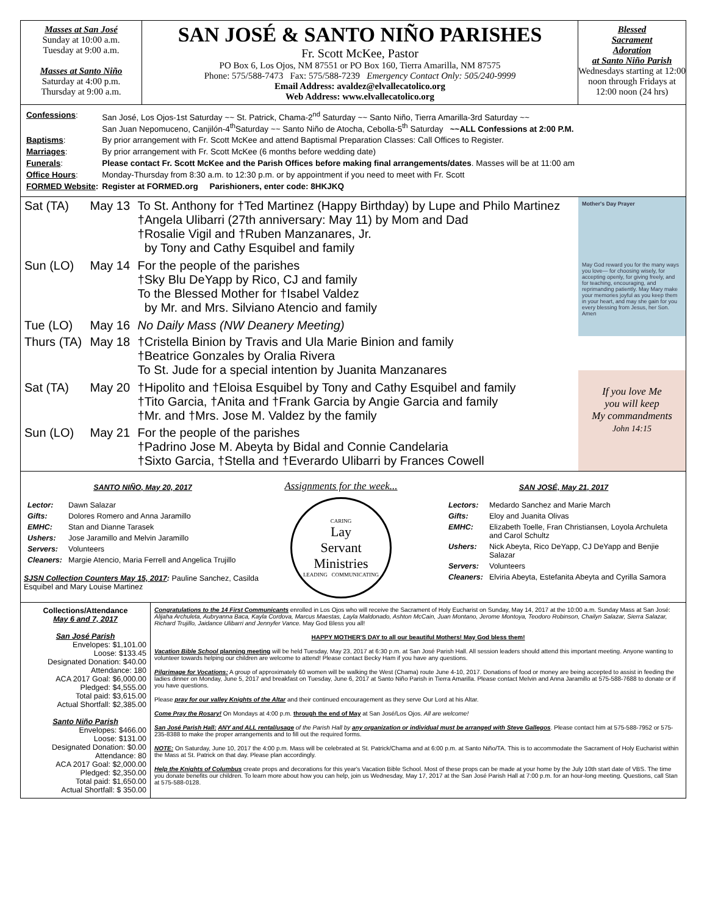Masses at San José
Sunday at 10:00 a.m.
Tuesday at 9:00 a.m.
Masses at Santo Niño
Saturday at 4:00 p.m.
Thursday at 9:00 a.m.
SAN JOSÉ & SANTO NIÑO PARISHES
Fr. Scott McKee, Pastor
PO Box 6, Los Ojos, NM 87551 or PO Box 160, Tierra Amarilla, NM 87575
Phone: 575/588-7473 Fax: 575/588-7239 Emergency Contact Only: 505/240-9999
Email Address: avaldez@elvallecatolico.org
Web Address: www.elvallecatolico.org
Blessed
Sacrament
Adoration
at Santo Niño Parish
Wednesdays starting at 12:00 noon through Fridays at 12:00 noon (24 hrs)
| Confessions : | San José, Los Ojos-1st Saturday ~~ St. Patrick, Chama-2<sup>nd</sup> Saturday ~~ Santo Niño, Tierra Amarilla-3rd Saturday ~~ San Juan Nepomuceno, Canjilón-4<sup>th</sup>Saturday ~~ Santo Niño de Atocha, Cebolla-5<sup>th</sup> Saturday ~~ALL Confessions at 2:00 P.M. |
| Baptisms : | By prior arrangement with Fr. Scott McKee and attend Baptismal Preparation Classes: Call Offices to Register. |
| Marriages : | By prior arrangement with Fr. Scott McKee (6 months before wedding date) |
| Funerals : | Please contact Fr. Scott McKee and the Parish Offices before making final arrangements/dates . Masses will be at 11:00 am |
| Office Hours : | Monday-Thursday from 8:30 a.m. to 12:30 p.m. or by appointment if you need to meet with Fr. Scott |
| FORMED Website : | Register at FORMED.org Parishioners, enter code: 8HKJKQ |
| Sat (TA) | May 13 | To St. Anthony for †Ted Martinez (Happy Birthday) by Lupe and Philo Martinez †Angela Ulibarri (27th anniversary: May 11) by Mom and Dad †Rosalie Vigil and †Ruben Manzanares, Jr. by Tony and Cathy Esquibel and family |
| Sun (LO) | May 14 | For the people of the parishes †Sky Blu DeYapp by Rico, CJ and family To the Blessed Mother for †Isabel Valdez by Mr. and Mrs. Silviano Atencio and family |
| Tue (LO) | May 16 | No Daily Mass (NW Deanery Meeting) |
| Thurs (TA) | May 18 | †Cristella Binion by Travis and Ula Marie Binion and family †Beatrice Gonzales by Oralia Rivera To St. Jude for a special intention by Juanita Manzanares |
| Sat (TA) | May 20 | †Hipolito and †Eloisa Esquibel by Tony and Cathy Esquibel and family †Tito Garcia, †Anita and †Frank Garcia by Angie Garcia and family †Mr. and †Mrs. Jose M. Valdez by the family |
| Sun (LO) | May 21 | For the people of the parishes †Padrino Jose M. Abeyta by Bidal and Connie Candelaria †Sixto Garcia, †Stella and †Everardo Ulibarri by Frances Cowell |
Mother's Day Prayer
May God reward you for the many ways you love— for choosing wisely, for accepting openly, for giving freely, and for teaching, encouraging, and reprimanding patiently. May Mary make your memories joyful as you keep them in your heart, and may she gain for you every blessing from Jesus, her Son. Amen
If you love Me
you will keep
My commandments
John 14:15
SANTO NIÑO, May 20, 2017
| Lector: | Dawn Salazar |
| Gifts: | Dolores Romero and Anna Jaramillo |
| EMHC: | Stan and Dianne Tarasek |
| Ushers: | Jose Jaramillo and Melvin Jaramillo |
| Servers: | Volunteers |
| Cleaners: | Margie Atencio, Maria Ferrell and Angelica Trujillo |
SJSN Collection Counters May 15, 2017: Pauline Sanchez, Casilda Esquibel and Mary Louise Martinez
Assignments for the week...
CARING
Lay
Servant
Ministries
LEADING COMMUNICATING
SAN JOSÉ, May 21, 2017
| Lectors: | Medardo Sanchez and Marie March |
| Gifts: | Eloy and Juanita Olivas |
| EMHC: | Elizabeth Toelle, Fran Christiansen, Loyola Archuleta and Carol Schultz |
| Ushers: | Nick Abeyta, Rico DeYapp, CJ DeYapp and Benjie Salazar |
| Servers: | Volunteers |
| Cleaners: | Elviria Abeyta, Estefanita Abeyta and Cyrilla Samora |
Collections/Attendance
May 6 and 7, 2017
San José Parish
Envelopes: $1,101.00
Loose: $133.45
Designated Donation: $40.00
Attendance: 180
ACA 2017 Goal: $6,000.00
Pledged: $4,555.00
Total paid: $3,615.00
Actual Shortfall: $2,385.00
Santo Niño Parish
Envelopes: $466.00
Loose: $131.00
Designated Donation: $0.00
Attendance: 80
ACA 2017 Goal: $2,000.00
Pledged: $2,350.00
Total paid: $1,650.00
Actual Shortfall: $ 350.00
Congratulations to the 14 First Communicants enrolled in Los Ojos who will receive the Sacrament of Holy Eucharist on Sunday, May 14, 2017 at the 10:00 a.m. Sunday Mass at San José: Alijaha Archuleta, Aubryanna Baca, Kayla Cordova, Marcus Maestas, Layla Maldonado, Ashton McCain, Juan Montano, Jerome Montoya, Teodoro Robinson, Chailyn Salazar, Sierra Salazar, Richard Trujillo, Jaidance Ulibarri and Jennyfer Vance. May God Bless you all!
HAPPY MOTHER'S DAY to all our beautiful Mothers! May God bless them!
Vacation Bible School planning meeting will be held Tuesday, May 23, 2017 at 6:30 p.m. at San José Parish Hall. All session leaders should attend this important meeting. Anyone wanting to volunteer towards helping our children are welcome to attend! Please contact Becky Ham if you have any questions.
Pilgrimage for Vocations: A group of approximately 60 women will be walking the West (Chama) route June 4-10, 2017. Donations of food or money are being accepted to assist in feeding the ladies dinner on Monday, June 5, 2017 and breakfast on Tuesday, June 6, 2017 at Santo Niño Parish in Tierra Amarilla. Please contact Melvin and Anna Jaramillo at 575-588-7688 to donate or if you have questions.
Please pray for our valley Knights of the Altar and their continued encouragement as they serve Our Lord at his Altar.
Come Pray the Rosary! On Mondays at 4:00 p.m. through the end of May at San José/Los Ojos. All are welcome!
San José Parish Hall: ANY and ALL rental/usage of the Parish Hall by any organization or individual must be arranged with Steve Gallegos. Please contact him at 575-588-7952 or 575-235-8388 to make the proper arrangements and to fill out the required forms.
NOTE: On Saturday, June 10, 2017 the 4:00 p.m. Mass will be celebrated at St. Patrick/Chama and at 6:00 p.m. at Santo Niño/TA. This is to accommodate the Sacrament of Holy Eucharist within the Mass at St. Patrick on that day. Please plan accordingly.
Help the Knights of Columbus create props and decorations for this year's Vacation Bible School. Most of these props can be made at your home by the July 10th start date of VBS. The time you donate benefits our children. To learn more about how you can help, join us Wednesday, May 17, 2017 at the San José Parish Hall at 7:00 p.m. for an hour-long meeting. Questions, call Stan at 575-588-0128.